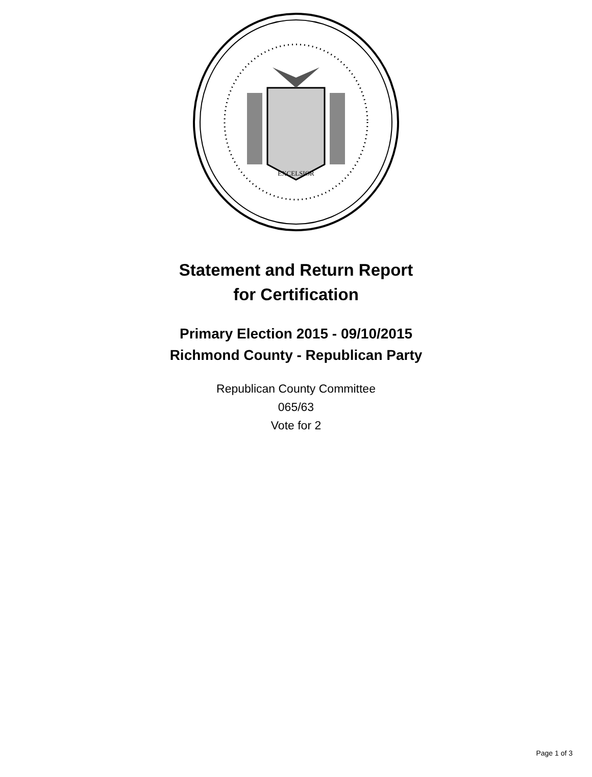EXCELSIOR
Statement and Return Report
for Certification
Primary Election 2015 - 09/10/2015
Richmond County - Republican Party
Republican County Committee
065/63
Vote for 2
Page 1 of 3